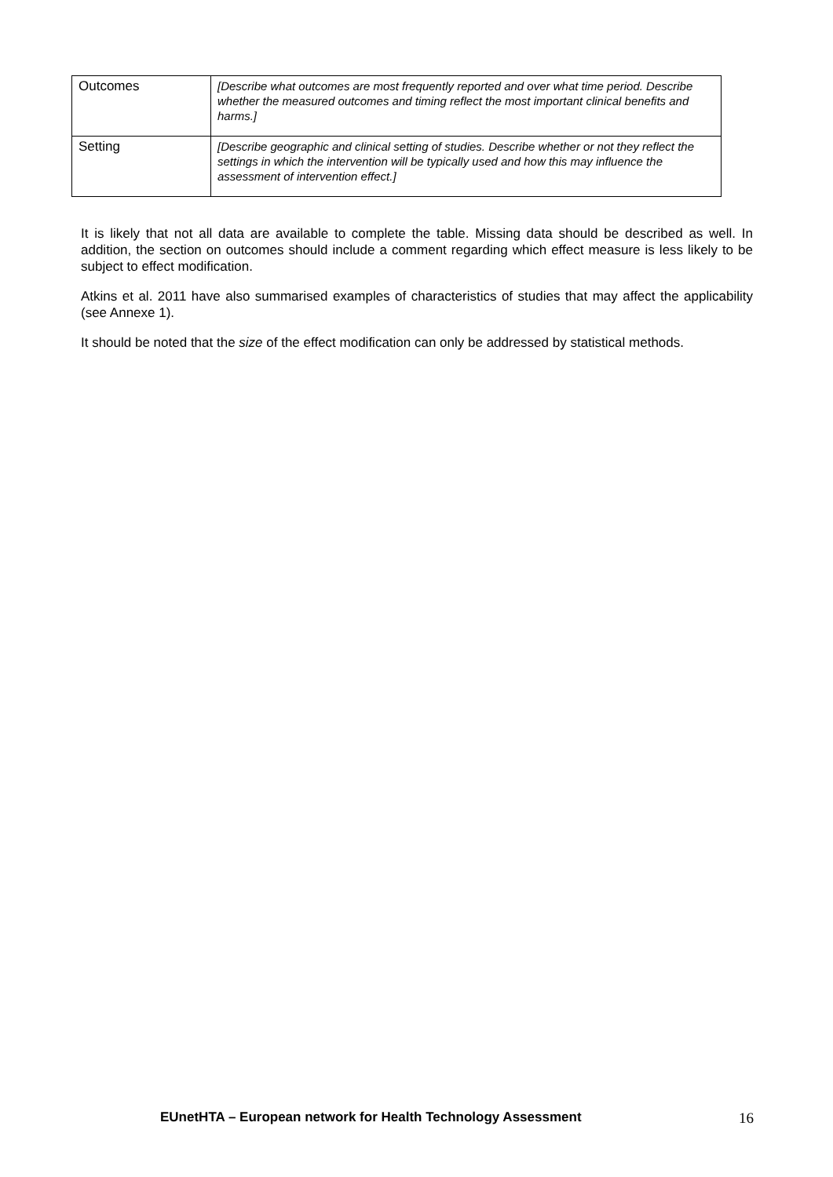| Outcomes | [Describe what outcomes are most frequently reported and over what time period. Describe whether the measured outcomes and timing reflect the most important clinical benefits and harms.] |
| Setting | [Describe geographic and clinical setting of studies. Describe whether or not they reflect the settings in which the intervention will be typically used and how this may influence the assessment of intervention effect.] |
It is likely that not all data are available to complete the table. Missing data should be described as well. In addition, the section on outcomes should include a comment regarding which effect measure is less likely to be subject to effect modification.
Atkins et al. 2011 have also summarised examples of characteristics of studies that may affect the applicability (see Annexe 1).
It should be noted that the size of the effect modification can only be addressed by statistical methods.
EUnetHTA – European network for Health Technology Assessment 16